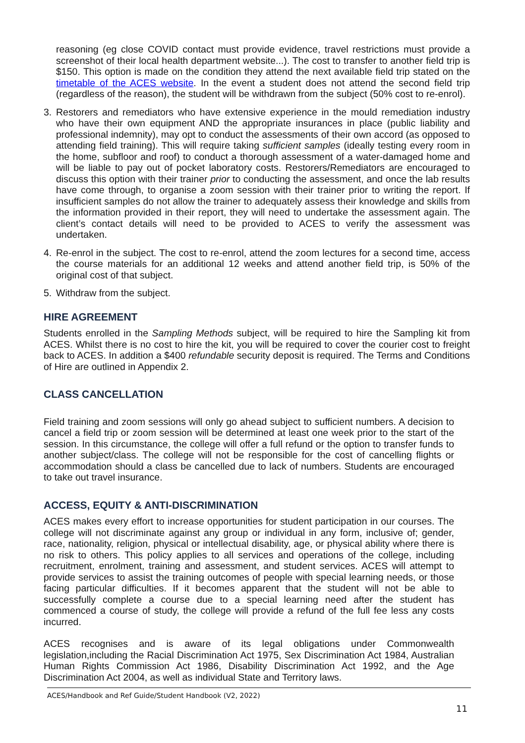reasoning (eg close COVID contact must provide evidence, travel restrictions must provide a screenshot of their local health department website...). The cost to transfer to another field trip is $150. This option is made on the condition they attend the next available field trip stated on the timetable of the ACES website. In the event a student does not attend the second field trip (regardless of the reason), the student will be withdrawn from the subject (50% cost to re-enrol).
3. Restorers and remediators who have extensive experience in the mould remediation industry who have their own equipment AND the appropriate insurances in place (public liability and professional indemnity), may opt to conduct the assessments of their own accord (as opposed to attending field training). This will require taking sufficient samples (ideally testing every room in the home, subfloor and roof) to conduct a thorough assessment of a water-damaged home and will be liable to pay out of pocket laboratory costs. Restorers/Remediators are encouraged to discuss this option with their trainer prior to conducting the assessment, and once the lab results have come through, to organise a zoom session with their trainer prior to writing the report. If insufficient samples do not allow the trainer to adequately assess their knowledge and skills from the information provided in their report, they will need to undertake the assessment again. The client’s contact details will need to be provided to ACES to verify the assessment was undertaken.
4. Re-enrol in the subject. The cost to re-enrol, attend the zoom lectures for a second time, access the course materials for an additional 12 weeks and attend another field trip, is 50% of the original cost of that subject.
5. Withdraw from the subject.
HIRE AGREEMENT
Students enrolled in the Sampling Methods subject, will be required to hire the Sampling kit from ACES. Whilst there is no cost to hire the kit, you will be required to cover the courier cost to freight back to ACES. In addition a $400 refundable security deposit is required. The Terms and Conditions of Hire are outlined in Appendix 2.
CLASS CANCELLATION
Field training and zoom sessions will only go ahead subject to sufficient numbers. A decision to cancel a field trip or zoom session will be determined at least one week prior to the start of the session. In this circumstance, the college will offer a full refund or the option to transfer funds to another subject/class. The college will not be responsible for the cost of cancelling flights or accommodation should a class be cancelled due to lack of numbers. Students are encouraged to take out travel insurance.
ACCESS, EQUITY & ANTI-DISCRIMINATION
ACES makes every effort to increase opportunities for student participation in our courses. The college will not discriminate against any group or individual in any form, inclusive of; gender, race, nationality, religion, physical or intellectual disability, age, or physical ability where there is no risk to others. This policy applies to all services and operations of the college, including recruitment, enrolment, training and assessment, and student services. ACES will attempt to provide services to assist the training outcomes of people with special learning needs, or those facing particular difficulties. If it becomes apparent that the student will not be able to successfully complete a course due to a special learning need after the student has commenced a course of study, the college will provide a refund of the full fee less any costs incurred.
ACES recognises and is aware of its legal obligations under Commonwealth legislation,including the Racial Discrimination Act 1975, Sex Discrimination Act 1984, Australian Human Rights Commission Act 1986, Disability Discrimination Act 1992, and the Age Discrimination Act 2004, as well as individual State and Territory laws.
ACES/Handbook and Ref Guide/Student Handbook (V2, 2022)
11